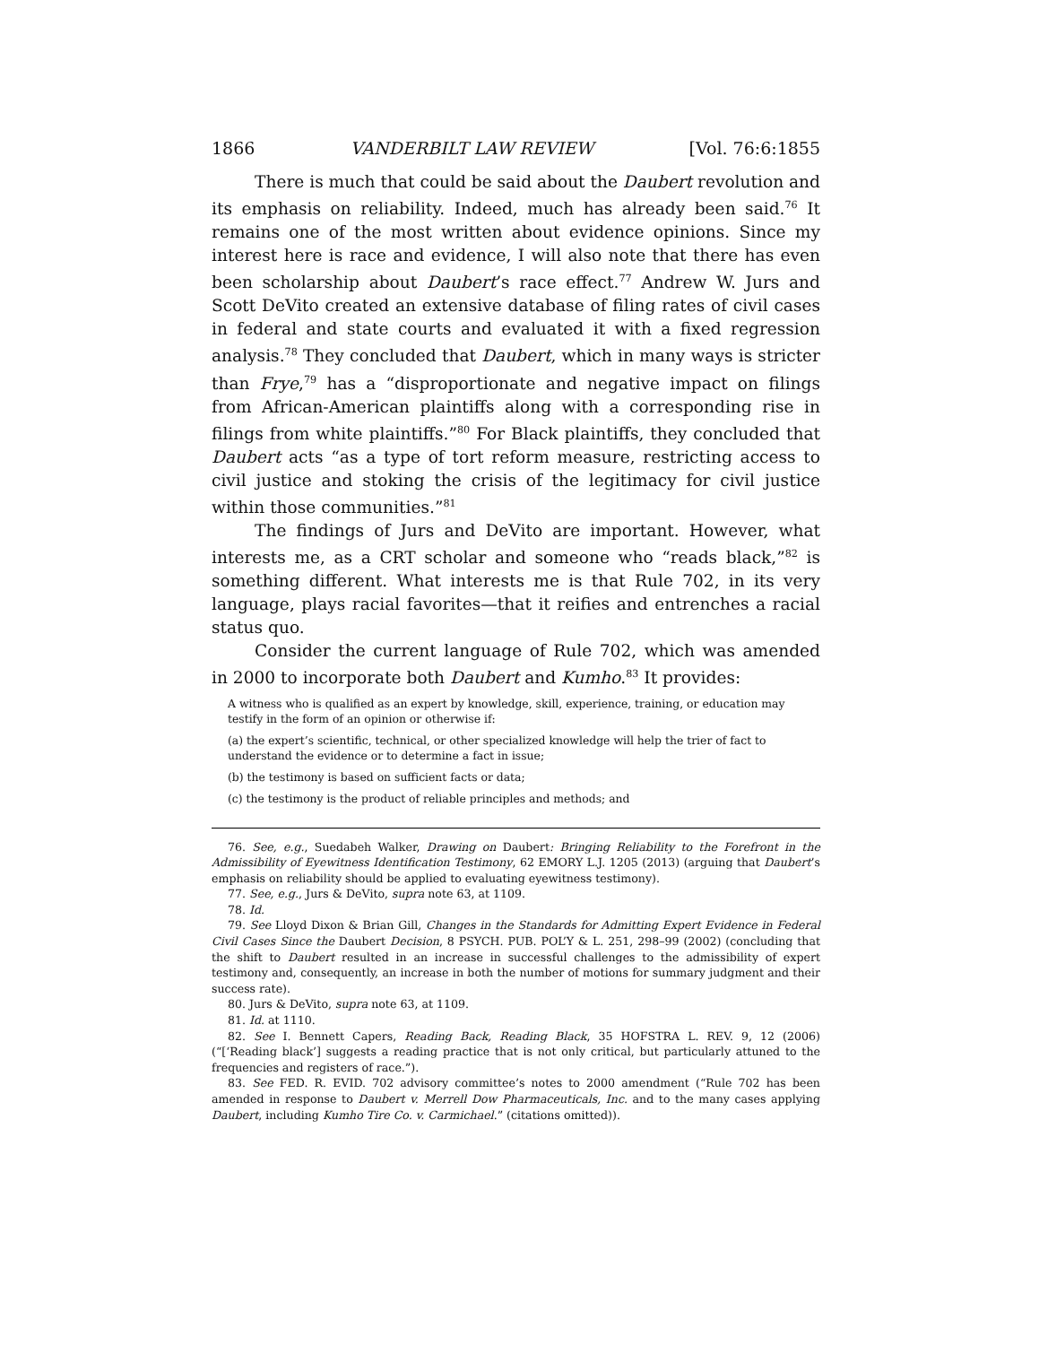1866 VANDERBILT LAW REVIEW [Vol. 76:6:1855
There is much that could be said about the Daubert revolution and its emphasis on reliability. Indeed, much has already been said.<sup>76</sup> It remains one of the most written about evidence opinions. Since my interest here is race and evidence, I will also note that there has even been scholarship about Daubert’s race effect.<sup>77</sup> Andrew W. Jurs and Scott DeVito created an extensive database of filing rates of civil cases in federal and state courts and evaluated it with a fixed regression analysis.<sup>78</sup> They concluded that Daubert, which in many ways is stricter than Frye,<sup>79</sup> has a “disproportionate and negative impact on filings from African-American plaintiffs along with a corresponding rise in filings from white plaintiffs.”<sup>80</sup> For Black plaintiffs, they concluded that Daubert acts “as a type of tort reform measure, restricting access to civil justice and stoking the crisis of the legitimacy for civil justice within those communities.”<sup>81</sup>
The findings of Jurs and DeVito are important. However, what interests me, as a CRT scholar and someone who “reads black,”<sup>82</sup> is something different. What interests me is that Rule 702, in its very language, plays racial favorites—that it reifies and entrenches a racial status quo.
Consider the current language of Rule 702, which was amended in 2000 to incorporate both Daubert and Kumho.<sup>83</sup> It provides:
A witness who is qualified as an expert by knowledge, skill, experience, training, or education may testify in the form of an opinion or otherwise if:
(a) the expert’s scientific, technical, or other specialized knowledge will help the trier of fact to understand the evidence or to determine a fact in issue;
(b) the testimony is based on sufficient facts or data;
(c) the testimony is the product of reliable principles and methods; and
76. See, e.g., Suedabeh Walker, Drawing on Daubert: Bringing Reliability to the Forefront in the Admissibility of Eyewitness Identification Testimony, 62 EMORY L.J. 1205 (2013) (arguing that Daubert’s emphasis on reliability should be applied to evaluating eyewitness testimony).
77. See, e.g., Jurs & DeVito, supra note 63, at 1109.
78. Id.
79. See Lloyd Dixon & Brian Gill, Changes in the Standards for Admitting Expert Evidence in Federal Civil Cases Since the Daubert Decision, 8 PSYCH. PUB. POL’Y & L. 251, 298–99 (2002) (concluding that the shift to Daubert resulted in an increase in successful challenges to the admissibility of expert testimony and, consequently, an increase in both the number of motions for summary judgment and their success rate).
80. Jurs & DeVito, supra note 63, at 1109.
81. Id. at 1110.
82. See I. Bennett Capers, Reading Back, Reading Black, 35 HOFSTRA L. REV. 9, 12 (2006) (“[‘Reading black’] suggests a reading practice that is not only critical, but particularly attuned to the frequencies and registers of race.”).
83. See FED. R. EVID. 702 advisory committee’s notes to 2000 amendment (“Rule 702 has been amended in response to Daubert v. Merrell Dow Pharmaceuticals, Inc. and to the many cases applying Daubert, including Kumho Tire Co. v. Carmichael.” (citations omitted)).